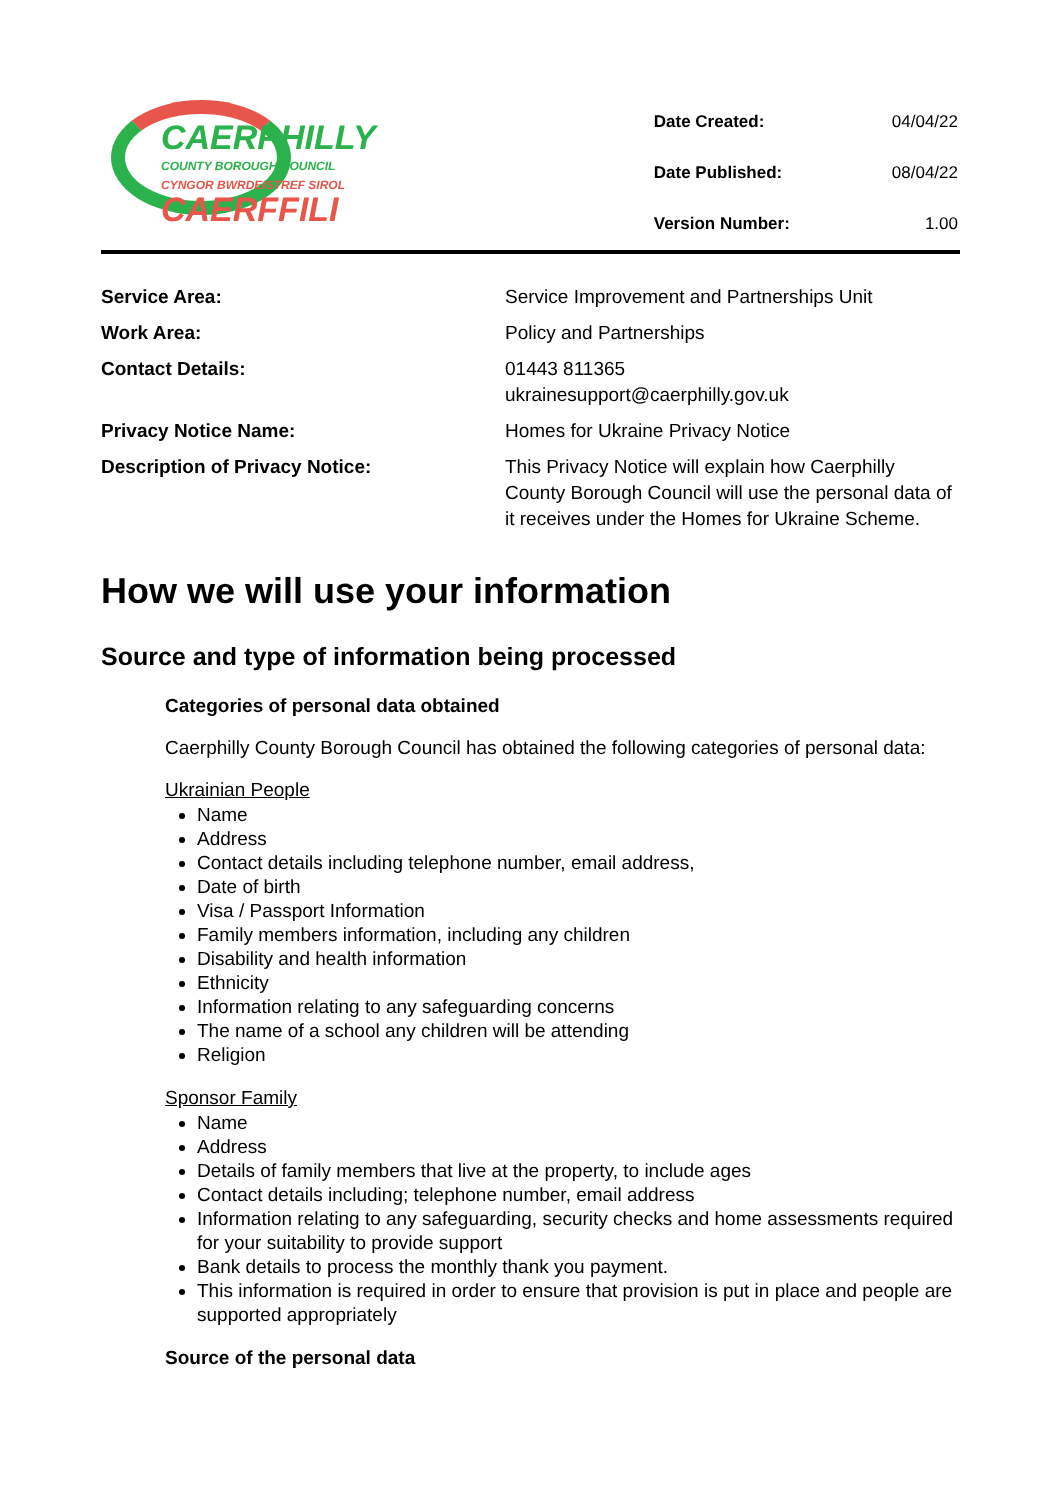CAERPHILLY
COUNTY BOROUGH COUNCIL
CYNGOR BWRDEISTREF SIROL
CAERFFILI
| Date Created: | 04/04/22 |
| Date Published: | 08/04/22 |
| Version Number: | 1.00 |
| Service Area: | Service Improvement and Partnerships Unit |
| Work Area: | Policy and Partnerships |
| Contact Details: | 01443 811365 ukrainesupport@caerphilly.gov.uk |
| Privacy Notice Name: | Homes for Ukraine Privacy Notice |
| Description of Privacy Notice: | This Privacy Notice will explain how Caerphilly County Borough Council will use the personal data of it receives under the Homes for Ukraine Scheme. |
How we will use your information
Source and type of information being processed
Categories of personal data obtained
Caerphilly County Borough Council has obtained the following categories of personal data:
Ukrainian People
Name
Address
Contact details including telephone number, email address,
Date of birth
Visa / Passport Information
Family members information, including any children
Disability and health information
Ethnicity
Information relating to any safeguarding concerns
The name of a school any children will be attending
Religion
Sponsor Family
Name
Address
Details of family members that live at the property, to include ages
Contact details including; telephone number, email address
Information relating to any safeguarding, security checks and home assessments required for your suitability to provide support
Bank details to process the monthly thank you payment.
This information is required in order to ensure that provision is put in place and people are supported appropriately
Source of the personal data